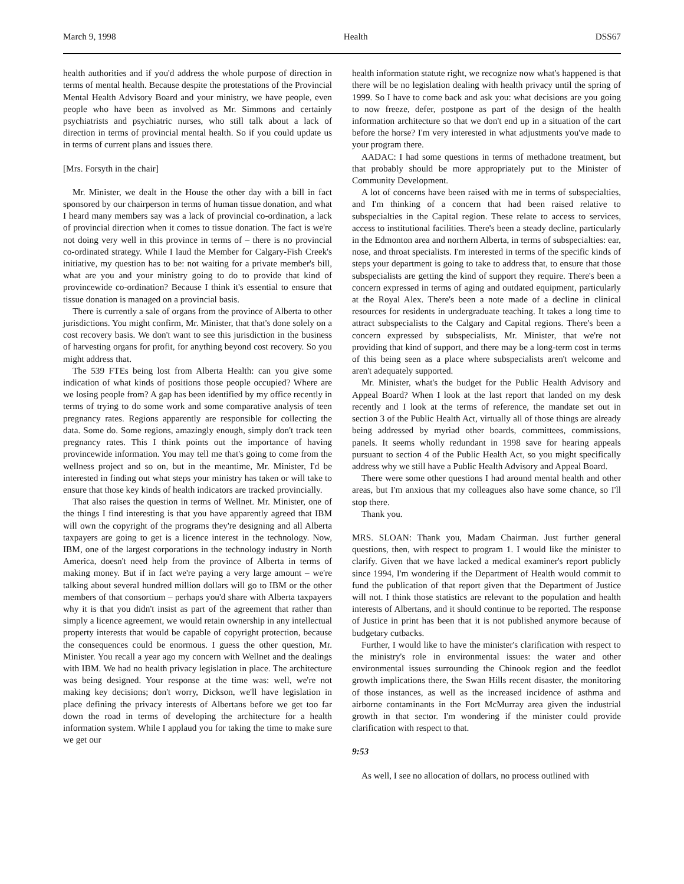March 9, 1998 Health DSS67
health authorities and if you'd address the whole purpose of direction in terms of mental health. Because despite the protestations of the Provincial Mental Health Advisory Board and your ministry, we have people, even people who have been as involved as Mr. Simmons and certainly psychiatrists and psychiatric nurses, who still talk about a lack of direction in terms of provincial mental health. So if you could update us in terms of current plans and issues there.
[Mrs. Forsyth in the chair]
Mr. Minister, we dealt in the House the other day with a bill in fact sponsored by our chairperson in terms of human tissue donation, and what I heard many members say was a lack of provincial co-ordination, a lack of provincial direction when it comes to tissue donation. The fact is we're not doing very well in this province in terms of – there is no provincial co-ordinated strategy. While I laud the Member for Calgary-Fish Creek's initiative, my question has to be: not waiting for a private member's bill, what are you and your ministry going to do to provide that kind of provincewide co-ordination? Because I think it's essential to ensure that tissue donation is managed on a provincial basis.
There is currently a sale of organs from the province of Alberta to other jurisdictions. You might confirm, Mr. Minister, that that's done solely on a cost recovery basis. We don't want to see this jurisdiction in the business of harvesting organs for profit, for anything beyond cost recovery. So you might address that.
The 539 FTEs being lost from Alberta Health: can you give some indication of what kinds of positions those people occupied? Where are we losing people from? A gap has been identified by my office recently in terms of trying to do some work and some comparative analysis of teen pregnancy rates. Regions apparently are responsible for collecting the data. Some do. Some regions, amazingly enough, simply don't track teen pregnancy rates. This I think points out the importance of having provincewide information. You may tell me that's going to come from the wellness project and so on, but in the meantime, Mr. Minister, I'd be interested in finding out what steps your ministry has taken or will take to ensure that those key kinds of health indicators are tracked provincially.
That also raises the question in terms of Wellnet. Mr. Minister, one of the things I find interesting is that you have apparently agreed that IBM will own the copyright of the programs they're designing and all Alberta taxpayers are going to get is a licence interest in the technology. Now, IBM, one of the largest corporations in the technology industry in North America, doesn't need help from the province of Alberta in terms of making money. But if in fact we're paying a very large amount – we're talking about several hundred million dollars will go to IBM or the other members of that consortium – perhaps you'd share with Alberta taxpayers why it is that you didn't insist as part of the agreement that rather than simply a licence agreement, we would retain ownership in any intellectual property interests that would be capable of copyright protection, because the consequences could be enormous. I guess the other question, Mr. Minister. You recall a year ago my concern with Wellnet and the dealings with IBM. We had no health privacy legislation in place. The architecture was being designed. Your response at the time was: well, we're not making key decisions; don't worry, Dickson, we'll have legislation in place defining the privacy interests of Albertans before we get too far down the road in terms of developing the architecture for a health information system. While I applaud you for taking the time to make sure we get our
health information statute right, we recognize now what's happened is that there will be no legislation dealing with health privacy until the spring of 1999. So I have to come back and ask you: what decisions are you going to now freeze, defer, postpone as part of the design of the health information architecture so that we don't end up in a situation of the cart before the horse? I'm very interested in what adjustments you've made to your program there.
AADAC: I had some questions in terms of methadone treatment, but that probably should be more appropriately put to the Minister of Community Development.
A lot of concerns have been raised with me in terms of subspecialties, and I'm thinking of a concern that had been raised relative to subspecialties in the Capital region. These relate to access to services, access to institutional facilities. There's been a steady decline, particularly in the Edmonton area and northern Alberta, in terms of subspecialties: ear, nose, and throat specialists. I'm interested in terms of the specific kinds of steps your department is going to take to address that, to ensure that those subspecialists are getting the kind of support they require. There's been a concern expressed in terms of aging and outdated equipment, particularly at the Royal Alex. There's been a note made of a decline in clinical resources for residents in undergraduate teaching. It takes a long time to attract subspecialists to the Calgary and Capital regions. There's been a concern expressed by subspecialists, Mr. Minister, that we're not providing that kind of support, and there may be a long-term cost in terms of this being seen as a place where subspecialists aren't welcome and aren't adequately supported.
Mr. Minister, what's the budget for the Public Health Advisory and Appeal Board? When I look at the last report that landed on my desk recently and I look at the terms of reference, the mandate set out in section 3 of the Public Health Act, virtually all of those things are already being addressed by myriad other boards, committees, commissions, panels. It seems wholly redundant in 1998 save for hearing appeals pursuant to section 4 of the Public Health Act, so you might specifically address why we still have a Public Health Advisory and Appeal Board.
There were some other questions I had around mental health and other areas, but I'm anxious that my colleagues also have some chance, so I'll stop there.
Thank you.
MRS. SLOAN: Thank you, Madam Chairman. Just further general questions, then, with respect to program 1. I would like the minister to clarify. Given that we have lacked a medical examiner's report publicly since 1994, I'm wondering if the Department of Health would commit to fund the publication of that report given that the Department of Justice will not. I think those statistics are relevant to the population and health interests of Albertans, and it should continue to be reported. The response of Justice in print has been that it is not published anymore because of budgetary cutbacks.
Further, I would like to have the minister's clarification with respect to the ministry's role in environmental issues: the water and other environmental issues surrounding the Chinook region and the feedlot growth implications there, the Swan Hills recent disaster, the monitoring of those instances, as well as the increased incidence of asthma and airborne contaminants in the Fort McMurray area given the industrial growth in that sector. I'm wondering if the minister could provide clarification with respect to that.
9:53
As well, I see no allocation of dollars, no process outlined with